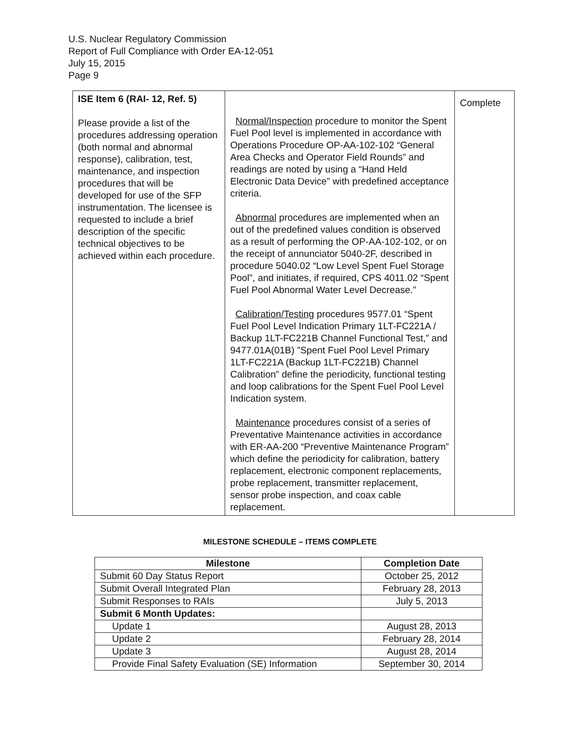U.S. Nuclear Regulatory Commission
Report of Full Compliance with Order EA-12-051
July 15, 2015
Page 9
| ISE Item 6 (RAI- 12, Ref. 5) Please provide a list of the procedures addressing operation (both normal and abnormal response), calibration, test, maintenance, and inspection procedures that will be developed for use of the SFP instrumentation. The licensee is requested to include a brief description of the specific technical objectives to be achieved within each procedure. | Normal/Inspection procedure to monitor the Spent Fuel Pool level is implemented in accordance with Operations Procedure OP-AA-102-102 “General Area Checks and Operator Field Rounds” and readings are noted by using a “Hand Held Electronic Data Device” with predefined acceptance criteria. Abnormal procedures are implemented when an out of the predefined values condition is observed as a result of performing the OP-AA-102-102, or on the receipt of annunciator 5040-2F, described in procedure 5040.02 “Low Level Spent Fuel Storage Pool”, and initiates, if required, CPS 4011.02 “Spent Fuel Pool Abnormal Water Level Decrease.” Calibration/Testing procedures 9577.01 “Spent Fuel Pool Level Indication Primary 1LT-FC221A / Backup 1LT-FC221B Channel Functional Test,” and 9477.01A(01B) ”Spent Fuel Pool Level Primary 1LT-FC221A (Backup 1LT-FC221B) Channel Calibration” define the periodicity, functional testing and loop calibrations for the Spent Fuel Pool Level Indication system. Maintenance procedures consist of a series of Preventative Maintenance activities in accordance with ER-AA-200 “Preventive Maintenance Program” which define the periodicity for calibration, battery replacement, electronic component replacements, probe replacement, transmitter replacement, sensor probe inspection, and coax cable replacement. | Complete |
MILESTONE SCHEDULE – ITEMS COMPLETE
| Milestone | Completion Date |
| --- | --- |
| Submit 60 Day Status Report | October 25, 2012 |
| Submit Overall Integrated Plan | February 28, 2013 |
| Submit Responses to RAIs | July 5, 2013 |
| Submit 6 Month Updates: | |
| Update 1 | August 28, 2013 |
| Update 2 | February 28, 2014 |
| Update 3 | August 28, 2014 |
| Provide Final Safety Evaluation (SE) Information | September 30, 2014 |